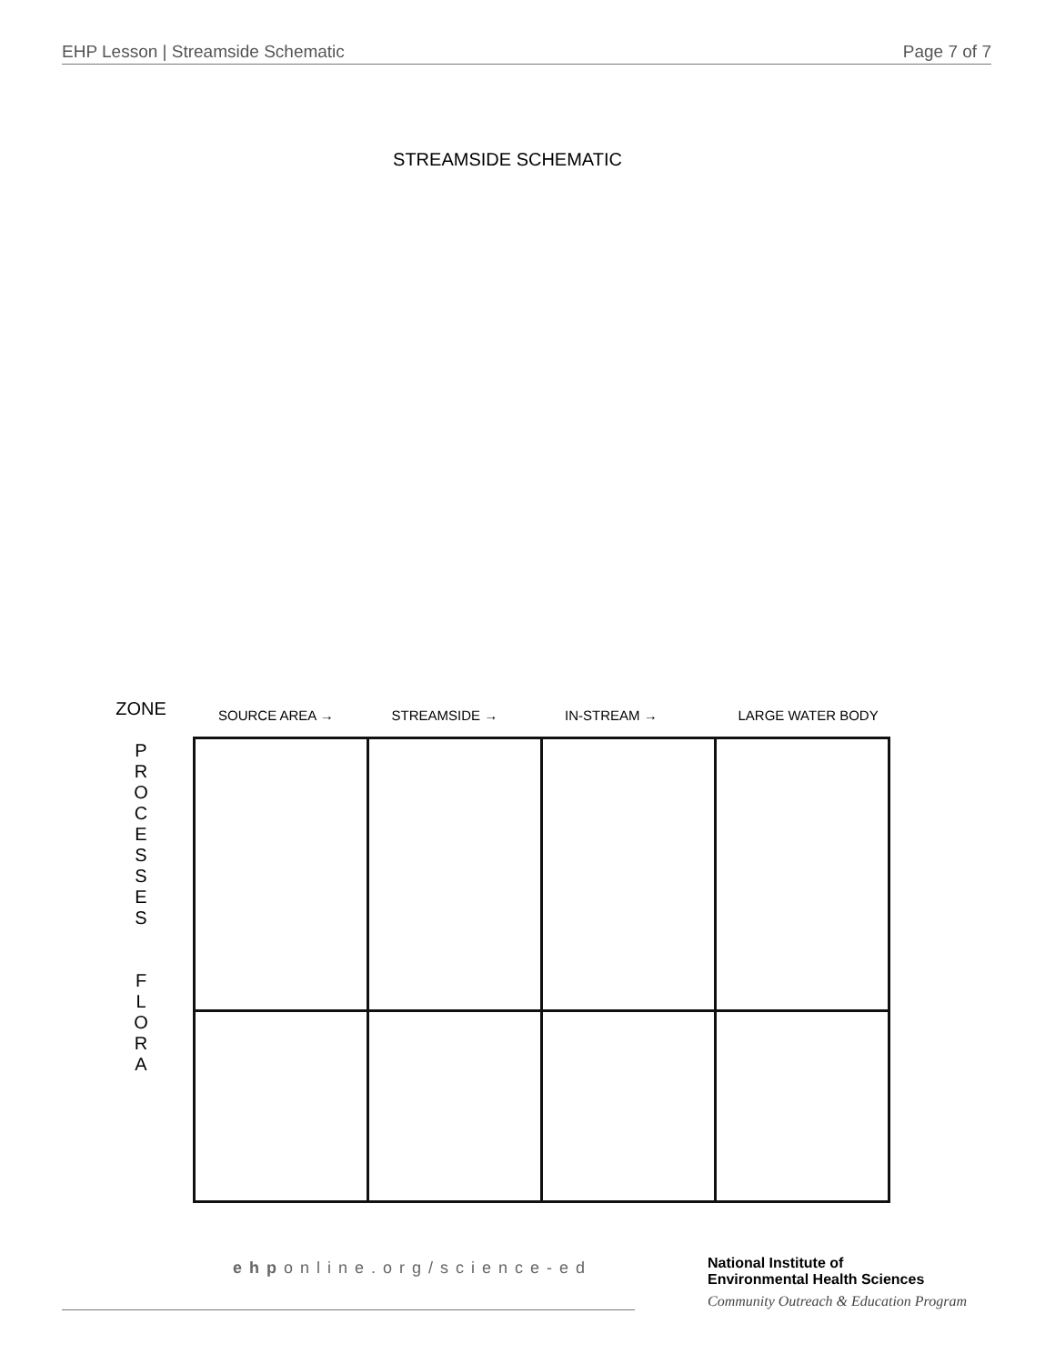EHP Lesson | Streamside Schematic Page 7 of 7
STREAMSIDE SCHEMATIC
SOURCE AREA → STREAMSIDE → IN-STREAM → LARGE WATER BODY
ZONE
P
R
O
C
E
S
S
E
S
F
L
O
R
A
ehponline.org/science-ed
National Institute of
Environmental Health Sciences
Community Outreach & Education Program